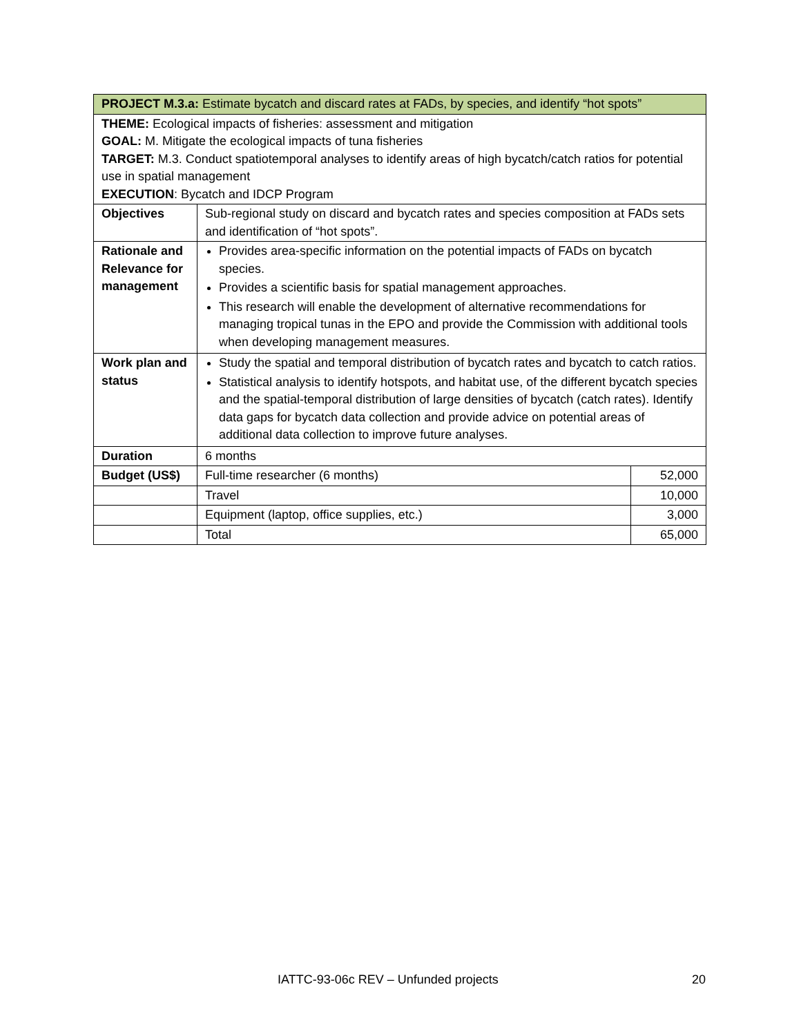| PROJECT M.3.a: Estimate bycatch and discard rates at FADs, by species, and identify “hot spots” | | |
| THEME: Ecological impacts of fisheries: assessment and mitigation GOAL: M. Mitigate the ecological impacts of tuna fisheries TARGET: M.3. Conduct spatiotemporal analyses to identify areas of high bycatch/catch ratios for potential use in spatial management EXECUTION : Bycatch and IDCP Program | | |
| Objectives | Sub-regional study on discard and bycatch rates and species composition at FADs sets and identification of “hot spots”. | |
| Rationale and Relevance for management | Provides area-specific information on the potential impacts of FADs on bycatch species. Provides a scientific basis for spatial management approaches. This research will enable the development of alternative recommendations for managing tropical tunas in the EPO and provide the Commission with additional tools when developing management measures. | |
| Work plan and status | Study the spatial and temporal distribution of bycatch rates and bycatch to catch ratios. Statistical analysis to identify hotspots, and habitat use, of the different bycatch species and the spatial-temporal distribution of large densities of bycatch (catch rates). Identify data gaps for bycatch data collection and provide advice on potential areas of additional data collection to improve future analyses. | |
| Duration | 6 months | |
| Budget (US$) | Full-time researcher (6 months) | 52,000 |
| | Travel | 10,000 |
| | Equipment (laptop, office supplies, etc.) | 3,000 |
| | Total | 65,000 |
IATTC-93-06c REV – Unfunded projects 20